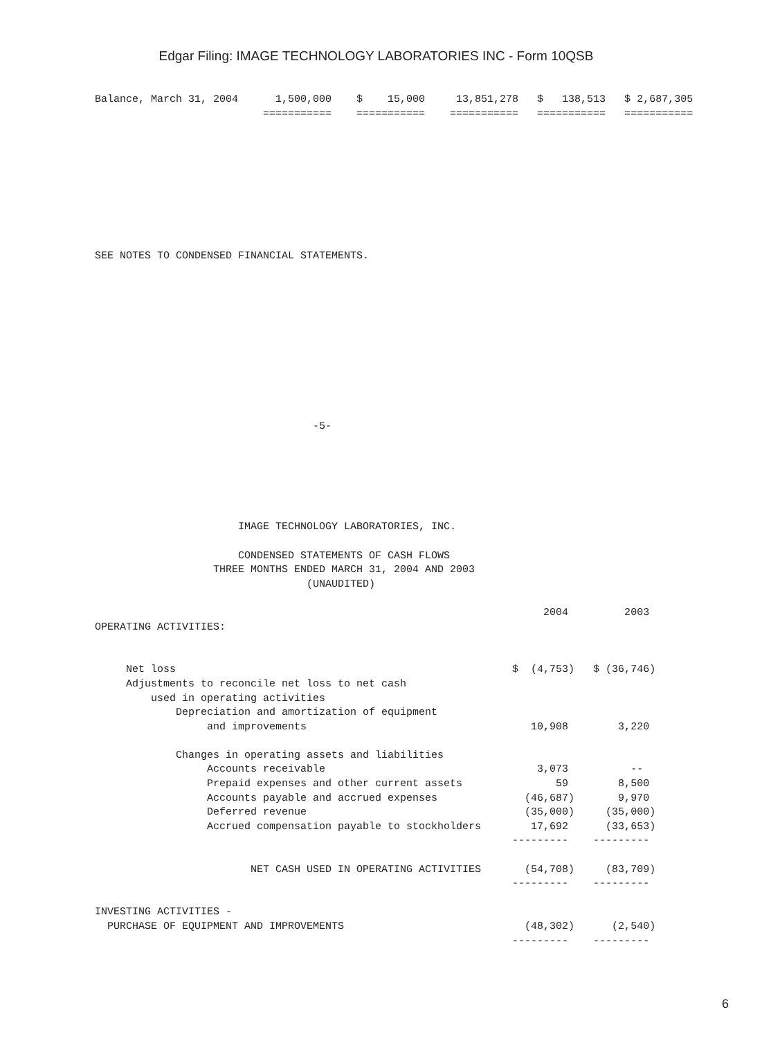Edgar Filing: IMAGE TECHNOLOGY LABORATORIES INC - Form 10QSB
Balance, March 31, 2004      1,500,000    $    15,000     13,851,278   $   138,513   $ 2,687,305
                           ===========    ===========    ===========   ===========   ===========
SEE NOTES TO CONDENSED FINANCIAL STATEMENTS.
                                   -5-
                       IMAGE TECHNOLOGY LABORATORIES, INC.

                       CONDENSED STATEMENTS OF CASH FLOWS
                   THREE MONTHS ENDED MARCH 31, 2004 AND 2003
                                  (UNAUDITED)

                                                                        2004         2003
OPERATING ACTIVITIES:


     Net loss                                                      $  (4,753)   $ (36,746)
     Adjustments to reconcile net loss to net cash
         used in operating activities
             Depreciation and amortization of equipment
                  and improvements                                    10,908        3,220

             Changes in operating assets and liabilities
                  Accounts receivable                                  3,073          --
                  Prepaid expenses and other current assets               59        8,500
                  Accounts payable and accrued expenses              (46,687)       9,970
                  Deferred revenue                                   (35,000)     (35,000)
                  Accrued compensation payable to stockholders        17,692      (33,653)
                                                                   ---------    ---------

                         NET CASH USED IN OPERATING ACTIVITIES       (54,708)     (83,709)
                                                                   ---------    ---------

INVESTING ACTIVITIES -
  PURCHASE OF EQUIPMENT AND IMPROVEMENTS                             (48,302)      (2,540)
                                                                   ---------    ---------
6